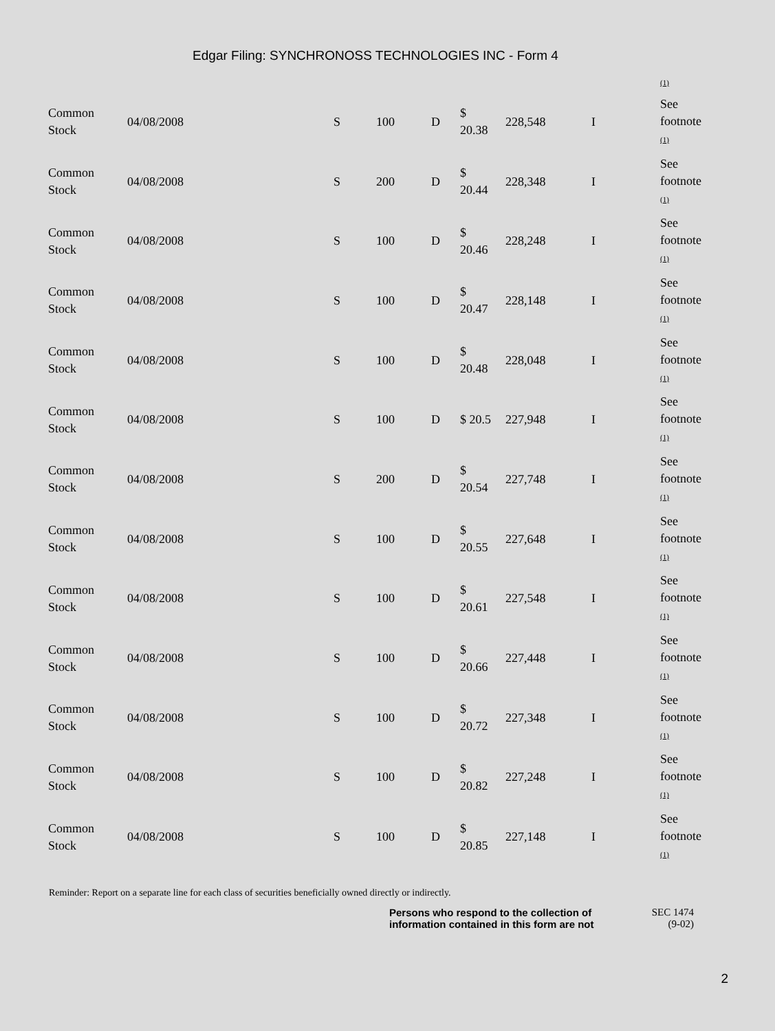Edgar Filing: SYNCHRONOSS TECHNOLOGIES INC - Form 4
(1)
| Common Stock | 04/08/2008 | S | 100 | D | $ 20.38 | 228,548 | I | See footnote (1) |
| Common Stock | 04/08/2008 | S | 200 | D | $ 20.44 | 228,348 | I | See footnote (1) |
| Common Stock | 04/08/2008 | S | 100 | D | $ 20.46 | 228,248 | I | See footnote (1) |
| Common Stock | 04/08/2008 | S | 100 | D | $ 20.47 | 228,148 | I | See footnote (1) |
| Common Stock | 04/08/2008 | S | 100 | D | $ 20.48 | 228,048 | I | See footnote (1) |
| Common Stock | 04/08/2008 | S | 100 | D | $ 20.5 | 227,948 | I | See footnote (1) |
| Common Stock | 04/08/2008 | S | 200 | D | $ 20.54 | 227,748 | I | See footnote (1) |
| Common Stock | 04/08/2008 | S | 100 | D | $ 20.55 | 227,648 | I | See footnote (1) |
| Common Stock | 04/08/2008 | S | 100 | D | $ 20.61 | 227,548 | I | See footnote (1) |
| Common Stock | 04/08/2008 | S | 100 | D | $ 20.66 | 227,448 | I | See footnote (1) |
| Common Stock | 04/08/2008 | S | 100 | D | $ 20.72 | 227,348 | I | See footnote (1) |
| Common Stock | 04/08/2008 | S | 100 | D | $ 20.82 | 227,248 | I | See footnote (1) |
| Common Stock | 04/08/2008 | S | 100 | D | $ 20.85 | 227,148 | I | See footnote (1) |
Reminder: Report on a separate line for each class of securities beneficially owned directly or indirectly.
Persons who respond to the collection of information contained in this form are not
SEC 1474
(9-02)
2